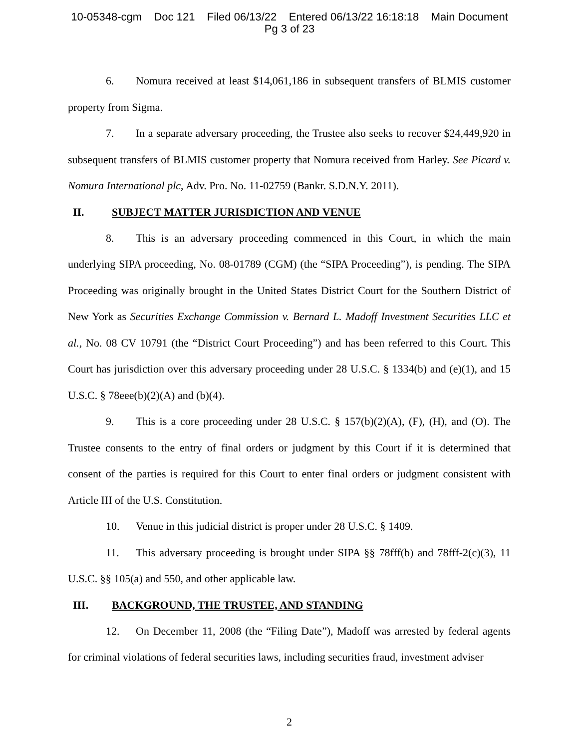10-05348-cgm Doc 121 Filed 06/13/22 Entered 06/13/22 16:18:18 Main Document
Pg 3 of 23
6. Nomura received at least $14,061,186 in subsequent transfers of BLMIS customer property from Sigma.
7. In a separate adversary proceeding, the Trustee also seeks to recover $24,449,920 in subsequent transfers of BLMIS customer property that Nomura received from Harley. See Picard v. Nomura International plc, Adv. Pro. No. 11-02759 (Bankr. S.D.N.Y. 2011).
II. SUBJECT MATTER JURISDICTION AND VENUE
8. This is an adversary proceeding commenced in this Court, in which the main underlying SIPA proceeding, No. 08-01789 (CGM) (the “SIPA Proceeding”), is pending. The SIPA Proceeding was originally brought in the United States District Court for the Southern District of New York as Securities Exchange Commission v. Bernard L. Madoff Investment Securities LLC et al., No. 08 CV 10791 (the “District Court Proceeding”) and has been referred to this Court. This Court has jurisdiction over this adversary proceeding under 28 U.S.C. § 1334(b) and (e)(1), and 15 U.S.C. § 78eee(b)(2)(A) and (b)(4).
9. This is a core proceeding under 28 U.S.C. § 157(b)(2)(A), (F), (H), and (O). The Trustee consents to the entry of final orders or judgment by this Court if it is determined that consent of the parties is required for this Court to enter final orders or judgment consistent with Article III of the U.S. Constitution.
10. Venue in this judicial district is proper under 28 U.S.C. § 1409.
11. This adversary proceeding is brought under SIPA §§ 78fff(b) and 78fff-2(c)(3), 11 U.S.C. §§ 105(a) and 550, and other applicable law.
III. BACKGROUND, THE TRUSTEE, AND STANDING
12. On December 11, 2008 (the “Filing Date”), Madoff was arrested by federal agents for criminal violations of federal securities laws, including securities fraud, investment adviser
2